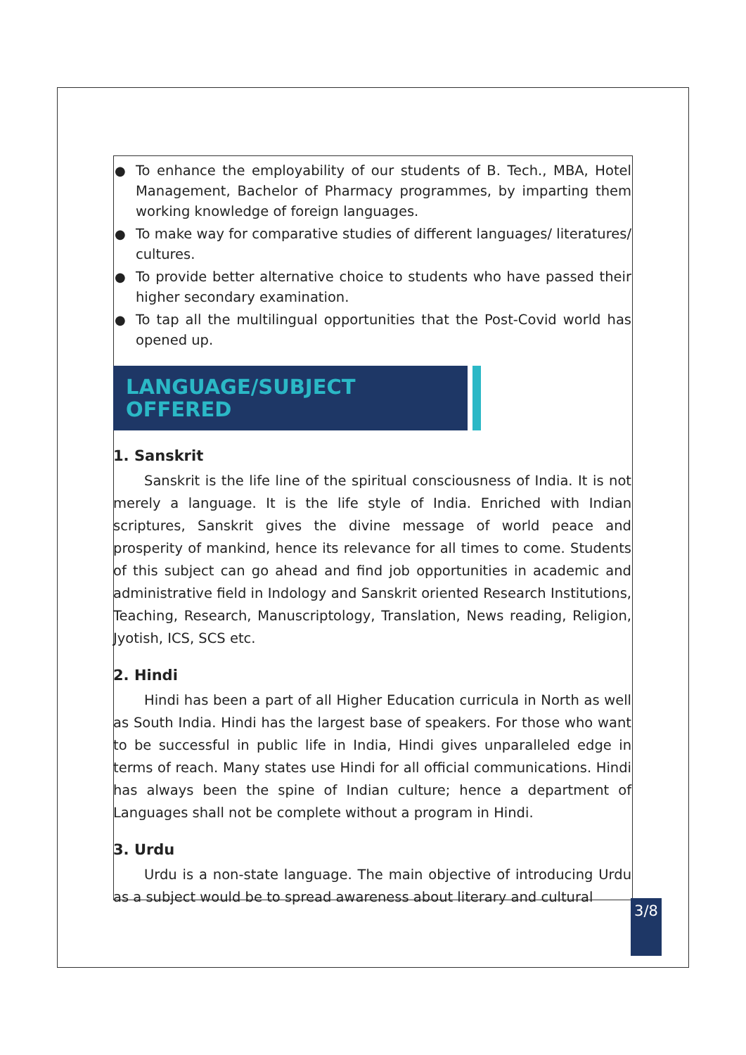● To enhance the employability of our students of B. Tech., MBA, Hotel Management, Bachelor of Pharmacy programmes, by imparting them working knowledge of foreign languages.
● To make way for comparative studies of different languages/ literatures/ cultures.
● To provide better alternative choice to students who have passed their higher secondary examination.
● To tap all the multilingual opportunities that the Post-Covid world has opened up.
LANGUAGE/SUBJECT OFFERED
1. Sanskrit
Sanskrit is the life line of the spiritual consciousness of India. It is not merely a language. It is the life style of India. Enriched with Indian scriptures, Sanskrit gives the divine message of world peace and prosperity of mankind, hence its relevance for all times to come. Students of this subject can go ahead and find job opportunities in academic and administrative field in Indology and Sanskrit oriented Research Institutions, Teaching, Research, Manuscriptology, Translation, News reading, Religion, Jyotish, ICS, SCS etc.
2. Hindi
Hindi has been a part of all Higher Education curricula in North as well as South India. Hindi has the largest base of speakers. For those who want to be successful in public life in India, Hindi gives unparalleled edge in terms of reach. Many states use Hindi for all official communications. Hindi has always been the spine of Indian culture; hence a department of Languages shall not be complete without a program in Hindi.
3. Urdu
Urdu is a non-state language. The main objective of introducing Urdu as a subject would be to spread awareness about literary and cultural
3/8